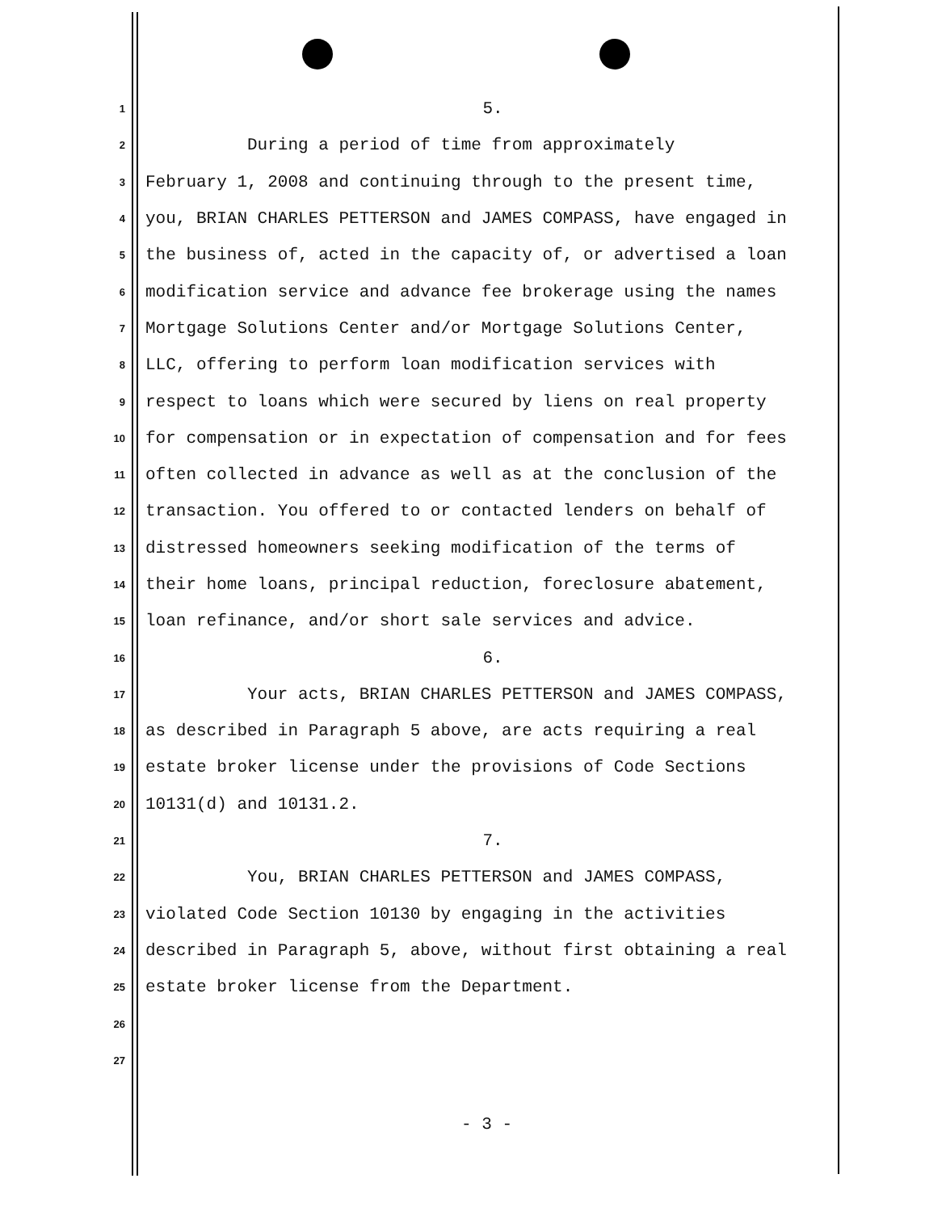1 5.
2 During a period of time from approximately
3 February 1, 2008 and continuing through to the present time,
4 you, BRIAN CHARLES PETTERSON and JAMES COMPASS, have engaged in
5 the business of, acted in the capacity of, or advertised a loan
6 modification service and advance fee brokerage using the names
7 Mortgage Solutions Center and/or Mortgage Solutions Center,
8 LLC, offering to perform loan modification services with
9 respect to loans which were secured by liens on real property
10 for compensation or in expectation of compensation and for fees
11 often collected in advance as well as at the conclusion of the
12 transaction. You offered to or contacted lenders on behalf of
13 distressed homeowners seeking modification of the terms of
14 their home loans, principal reduction, foreclosure abatement,
15 loan refinance, and/or short sale services and advice.
16 6.
17 Your acts, BRIAN CHARLES PETTERSON and JAMES COMPASS,
18 as described in Paragraph 5 above, are acts requiring a real
19 estate broker license under the provisions of Code Sections
20 10131(d) and 10131.2.
21 7.
22 You, BRIAN CHARLES PETTERSON and JAMES COMPASS,
23 violated Code Section 10130 by engaging in the activities
24 described in Paragraph 5, above, without first obtaining a real
25 estate broker license from the Department.
26
27
- 3 -